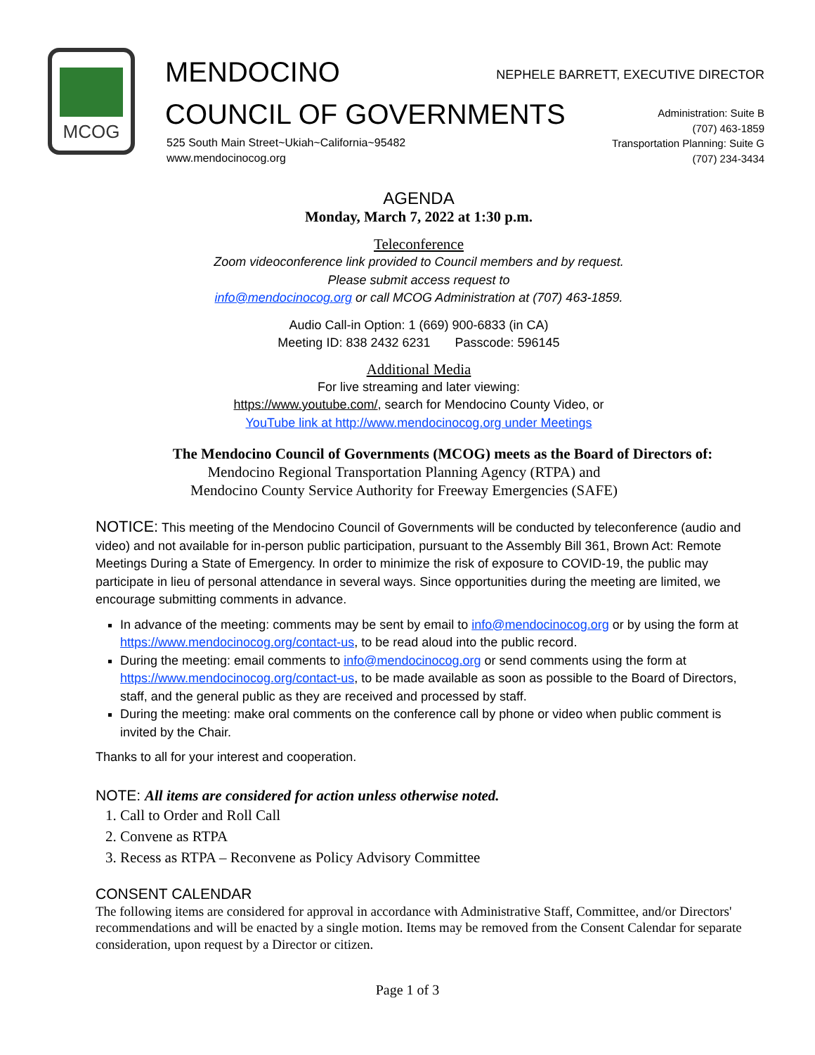MCOG
MENDOCINO
COUNCIL OF GOVERNMENTS
525 South Main Street~Ukiah~California~95482
www.mendocinocog.org
NEPHELE BARRETT, EXECUTIVE DIRECTOR
Administration: Suite B
(707) 463-1859
Transportation Planning: Suite G
(707) 234-3434
AGENDA
Monday, March 7, 2022 at 1:30 p.m.
Teleconference
Zoom videoconference link provided to Council members and by request.
Please submit access request to
info@mendocinocog.org or call MCOG Administration at (707) 463-1859.
Audio Call-in Option: 1 (669) 900-6833 (in CA)
Meeting ID: 838 2432 6231 Passcode: 596145
Additional Media
For live streaming and later viewing:
https://www.youtube.com/, search for Mendocino County Video, or
YouTube link at http://www.mendocinocog.org under Meetings
The Mendocino Council of Governments (MCOG) meets as the Board of Directors of:
Mendocino Regional Transportation Planning Agency (RTPA) and
Mendocino County Service Authority for Freeway Emergencies (SAFE)
NOTICE: This meeting of the Mendocino Council of Governments will be conducted by teleconference (audio and video) and not available for in-person public participation, pursuant to the Assembly Bill 361, Brown Act: Remote Meetings During a State of Emergency. In order to minimize the risk of exposure to COVID-19, the public may participate in lieu of personal attendance in several ways. Since opportunities during the meeting are limited, we encourage submitting comments in advance.
In advance of the meeting: comments may be sent by email to info@mendocinocog.org or by using the form at https://www.mendocinocog.org/contact-us, to be read aloud into the public record.
During the meeting: email comments to info@mendocinocog.org or send comments using the form at https://www.mendocinocog.org/contact-us, to be made available as soon as possible to the Board of Directors, staff, and the general public as they are received and processed by staff.
During the meeting: make oral comments on the conference call by phone or video when public comment is invited by the Chair.
Thanks to all for your interest and cooperation.
NOTE: All items are considered for action unless otherwise noted.
1. Call to Order and Roll Call
2. Convene as RTPA
3. Recess as RTPA – Reconvene as Policy Advisory Committee
CONSENT CALENDAR
The following items are considered for approval in accordance with Administrative Staff, Committee, and/or Directors' recommendations and will be enacted by a single motion. Items may be removed from the Consent Calendar for separate consideration, upon request by a Director or citizen.
Page 1 of 3